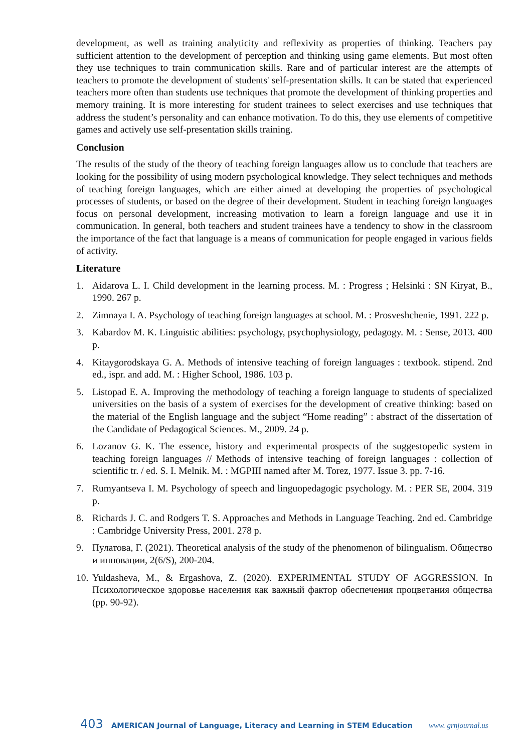development, as well as training analyticity and reflexivity as properties of thinking. Teachers pay sufficient attention to the development of perception and thinking using game elements. But most often they use techniques to train communication skills. Rare and of particular interest are the attempts of teachers to promote the development of students' self-presentation skills. It can be stated that experienced teachers more often than students use techniques that promote the development of thinking properties and memory training. It is more interesting for student trainees to select exercises and use techniques that address the student’s personality and can enhance motivation. To do this, they use elements of competitive games and actively use self-presentation skills training.
Conclusion
The results of the study of the theory of teaching foreign languages allow us to conclude that teachers are looking for the possibility of using modern psychological knowledge. They select techniques and methods of teaching foreign languages, which are either aimed at developing the properties of psychological processes of students, or based on the degree of their development. Student in teaching foreign languages focus on personal development, increasing motivation to learn a foreign language and use it in communication. In general, both teachers and student trainees have a tendency to show in the classroom the importance of the fact that language is a means of communication for people engaged in various fields of activity.
Literature
1. Aidarova L. I. Child development in the learning process. M. : Progress ; Helsinki : SN Kiryat, B., 1990. 267 p.
2. Zimnaya I. A. Psychology of teaching foreign languages at school. M. : Prosveshchenie, 1991. 222 p.
3. Kabardov M. K. Linguistic abilities: psychology, psychophysiology, pedagogy. M. : Sense, 2013. 400 p.
4. Kitaygorodskaya G. A. Methods of intensive teaching of foreign languages : textbook. stipend. 2nd ed., ispr. and add. M. : Higher School, 1986. 103 p.
5. Listopad E. A. Improving the methodology of teaching a foreign language to students of specialized universities on the basis of a system of exercises for the development of creative thinking: based on the material of the English language and the subject “Home reading” : abstract of the dissertation of the Candidate of Pedagogical Sciences. M., 2009. 24 p.
6. Lozanov G. K. The essence, history and experimental prospects of the suggestopedic system in teaching foreign languages // Methods of intensive teaching of foreign languages : collection of scientific tr. / ed. S. I. Melnik. M. : MGPIII named after M. Torez, 1977. Issue 3. pp. 7-16.
7. Rumyantseva I. M. Psychology of speech and linguopedagogic psychology. M. : PER SE, 2004. 319 p.
8. Richards J. C. and Rodgers T. S. Approaches and Methods in Language Teaching. 2nd ed. Cambridge : Cambridge University Press, 2001. 278 p.
9. Пулатова, Г. (2021). Theoretical analysis of the study of the phenomenon of bilingualism. Общество и инновации, 2(6/S), 200-204.
10. Yuldasheva, M., & Ergashova, Z. (2020). EXPERIMENTAL STUDY OF AGGRESSION. In Психологическое здоровье населения как важный фактор обеспечения процветания общества (pp. 90-92).
403 AMERICAN Journal of Language, Literacy and Learning in STEM Education www. grnjournal.us